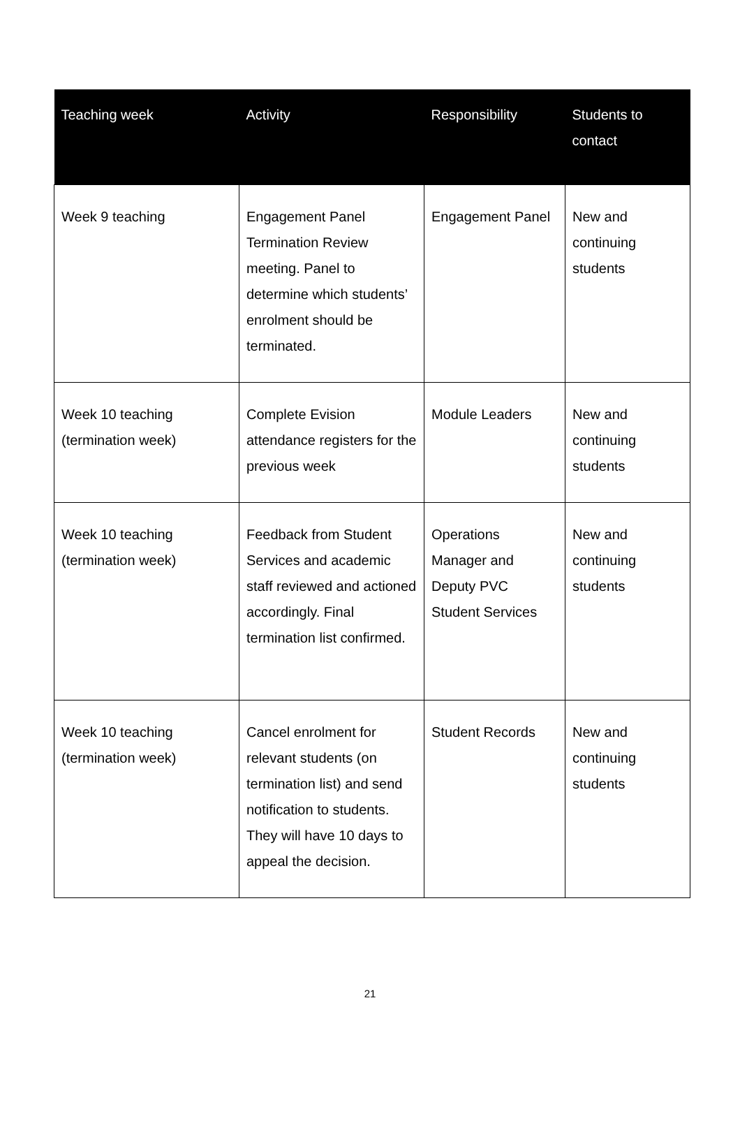| Teaching week | Activity | Responsibility | Students to contact |
| --- | --- | --- | --- |
| Week 9 teaching | Engagement Panel Termination Review meeting. Panel to determine which students’ enrolment should be terminated. | Engagement Panel | New and continuing students |
| Week 10 teaching (termination week) | Complete Evision attendance registers for the previous week | Module Leaders | New and continuing students |
| Week 10 teaching (termination week) | Feedback from Student Services and academic staff reviewed and actioned accordingly. Final termination list confirmed. | Operations Manager and Deputy PVC Student Services | New and continuing students |
| Week 10 teaching (termination week) | Cancel enrolment for relevant students (on termination list) and send notification to students. They will have 10 days to appeal the decision. | Student Records | New and continuing students |
21